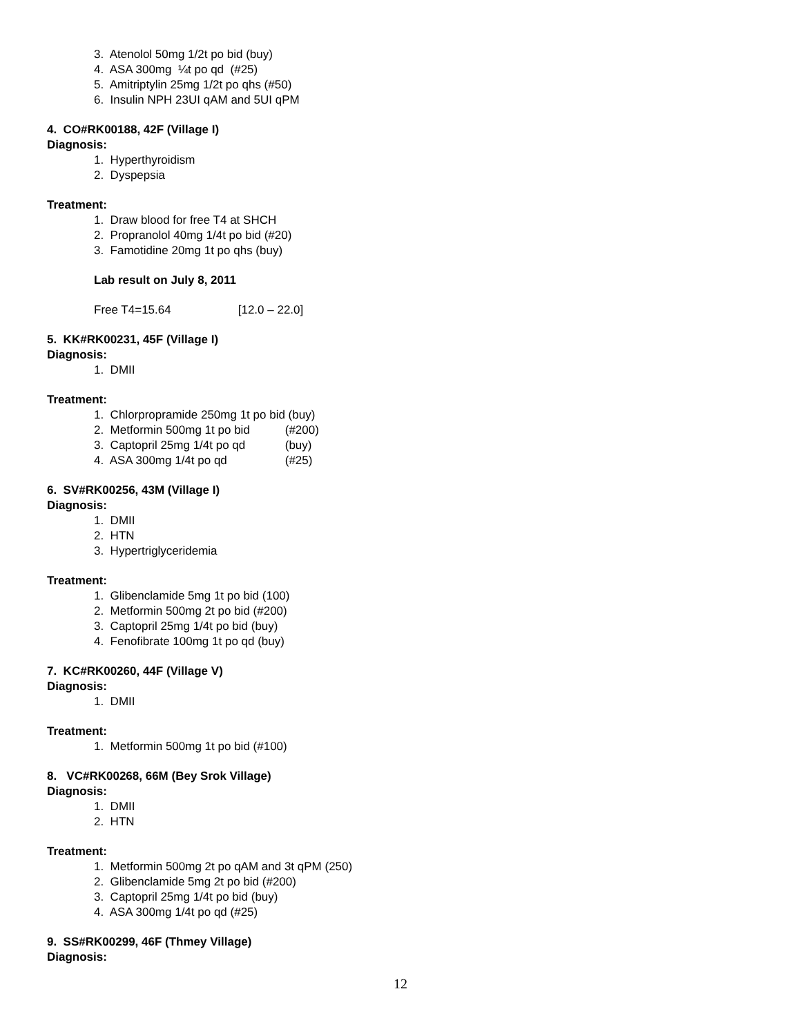3. Atenolol 50mg 1/2t po bid (buy)
4. ASA 300mg ¼t po qd (#25)
5. Amitriptylin 25mg 1/2t po qhs (#50)
6. Insulin NPH 23UI qAM and 5UI qPM
4. CO#RK00188, 42F (Village I)
Diagnosis:
1. Hyperthyroidism
2. Dyspepsia
Treatment:
1. Draw blood for free T4 at SHCH
2. Propranolol 40mg 1/4t po bid (#20)
3. Famotidine 20mg 1t po qhs (buy)
Lab result on July 8, 2011
Free T4=15.64 [12.0 – 22.0]
5. KK#RK00231, 45F (Village I)
Diagnosis:
1. DMII
Treatment:
1. Chlorpropramide 250mg 1t po bid (buy)
2. Metformin 500mg 1t po bid (#200)
3. Captopril 25mg 1/4t po qd (buy)
4. ASA 300mg 1/4t po qd (#25)
6. SV#RK00256, 43M (Village I)
Diagnosis:
1. DMII
2. HTN
3. Hypertriglyceridemia
Treatment:
1. Glibenclamide 5mg 1t po bid (100)
2. Metformin 500mg 2t po bid (#200)
3. Captopril 25mg 1/4t po bid (buy)
4. Fenofibrate 100mg 1t po qd (buy)
7. KC#RK00260, 44F (Village V)
Diagnosis:
1. DMII
Treatment:
1. Metformin 500mg 1t po bid (#100)
8. VC#RK00268, 66M (Bey Srok Village)
Diagnosis:
1. DMII
2. HTN
Treatment:
1. Metformin 500mg 2t po qAM and 3t qPM (250)
2. Glibenclamide 5mg 2t po bid (#200)
3. Captopril 25mg 1/4t po bid (buy)
4. ASA 300mg 1/4t po qd (#25)
9. SS#RK00299, 46F (Thmey Village)
Diagnosis:
12